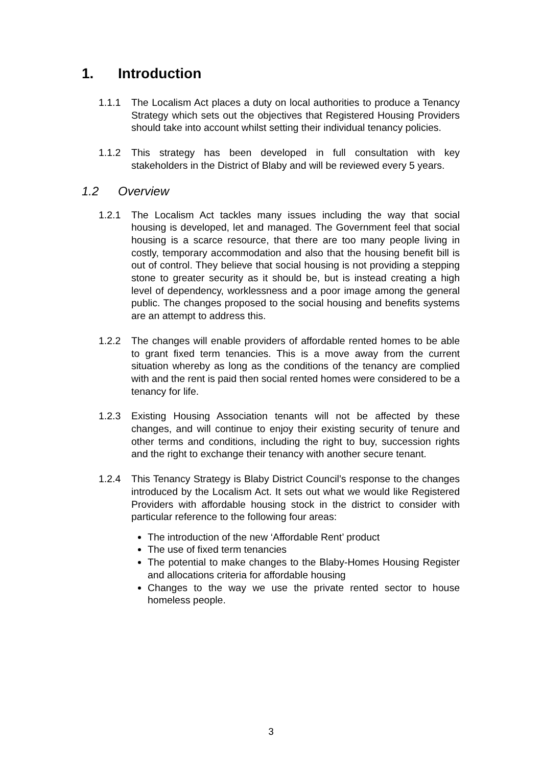1. Introduction
1.1.1 The Localism Act places a duty on local authorities to produce a Tenancy Strategy which sets out the objectives that Registered Housing Providers should take into account whilst setting their individual tenancy policies.
1.1.2 This strategy has been developed in full consultation with key stakeholders in the District of Blaby and will be reviewed every 5 years.
1.2 Overview
1.2.1 The Localism Act tackles many issues including the way that social housing is developed, let and managed. The Government feel that social housing is a scarce resource, that there are too many people living in costly, temporary accommodation and also that the housing benefit bill is out of control. They believe that social housing is not providing a stepping stone to greater security as it should be, but is instead creating a high level of dependency, worklessness and a poor image among the general public. The changes proposed to the social housing and benefits systems are an attempt to address this.
1.2.2 The changes will enable providers of affordable rented homes to be able to grant fixed term tenancies. This is a move away from the current situation whereby as long as the conditions of the tenancy are complied with and the rent is paid then social rented homes were considered to be a tenancy for life.
1.2.3 Existing Housing Association tenants will not be affected by these changes, and will continue to enjoy their existing security of tenure and other terms and conditions, including the right to buy, succession rights and the right to exchange their tenancy with another secure tenant.
1.2.4 This Tenancy Strategy is Blaby District Council’s response to the changes introduced by the Localism Act. It sets out what we would like Registered Providers with affordable housing stock in the district to consider with particular reference to the following four areas:
The introduction of the new ‘Affordable Rent’ product
The use of fixed term tenancies
The potential to make changes to the Blaby-Homes Housing Register and allocations criteria for affordable housing
Changes to the way we use the private rented sector to house homeless people.
3